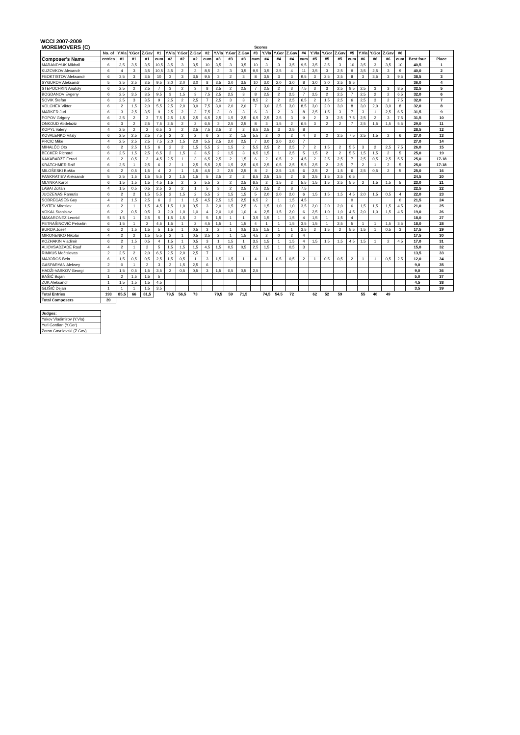WCCI 2007-2009
| MOREMOVERS (C) | | Scores | | | | | | | | | | | | | | | | | | | | | | | | | |
| --- | --- | --- | --- | --- | --- | --- | --- | --- | --- | --- | --- | --- | --- | --- | --- | --- | --- | --- | --- | --- | --- | --- | --- | --- | --- | --- | --- |
| | No. of | Y.Vla | Y.Gor | Z.Gav | #1 | Y.Vla | Y.Gor | Z.Gav | #2 | Y.Vla | Y.Gor | Z.Gav | #3 | Y.Vla | Y.Gor | Z.Gav | #4 | Y.Vla | Y.Gor | Z.Gav | #5 | Y.Vla | Y.Gor | Z.Gav | #6 | | |
| Composer's Name | entries | #1 | #1 | #1 | cum | #2 | #2 | #2 | cum | #3 | #3 | #3 | cum | #4 | #4 | #4 | cum | #5 | #5 | #5 | cum | #6 | #6 | #6 | cum | Best four | Place |
| MARANDYUK Mikhail | 6 | 3,5 | 3,5 | 3,5 | 10,5 | 3,5 | 3 | 3,5 | 10 | 3,5 | 3 | 3,5 | 10 | 3 | 3 | 3,5 | 9,5 | 3,5 | 3,5 | 3 | 10 | 3,5 | 3 | 3,5 | 10 | 40,5 | 1 |
| KUZOVKOV Alexandr | 6 | 4 | 3 | 3,5 | 10,5 | 3,5 | 2 | 3 | 8,5 | 3 | 3 | 3,5 | 9,5 | 3,5 | 3,5 | 4 | 11 | 3,5 | 3 | 2,5 | 9 | 3,5 | 2,5 | 3 | 9 | 40,0 | 2 |
| FEOKTISTOV Aleksandr | 6 | 3,5 | 3 | 3,5 | 10 | 3 | 3 | 3,5 | 9,5 | 3 | 2 | 3 | 8 | 3,5 | 3 | 3 | 9,5 | 3 | 2,5 | 2,5 | 8 | 3 | 3,5 | 3 | 9,5 | 38,5 | 3 |
| SYGUROV Aleksandr | 5 | 3,5 | 2,5 | 3,5 | 9,5 | 3,0 | 2,0 | 3,0 | 8 | 3,5 | 3,0 | 3,5 | 10 | 3,0 | 2,0 | 3,0 | 8 | 3,0 | 3,0 | 2,5 | 8,5 | | | | | 36,0 | 4 |
| STEPOCHKIN Anatoly | 6 | 2,5 | 2 | 2,5 | 7 | 3 | 2 | 3 | 8 | 2,5 | 2 | 2,5 | 7 | 2,5 | 2 | 3 | 7,5 | 3 | 3 | 2,5 | 8,5 | 2,5 | 3 | 3 | 8,5 | 32,5 | 5 |
| BOGDANOV Evgeny | 6 | 2,5 | 3,5 | 3,5 | 9,5 | 3 | 1,5 | 3 | 7,5 | 2,5 | 2,5 | 3 | 8 | 2,5 | 2 | 2,5 | 7 | 2,5 | 2 | 2,5 | 7 | 2,5 | 2 | 2 | 6,5 | 32,0 | 6 |
| SOVIK Štefan | 6 | 2,5 | 3 | 3,5 | 9 | 2,5 | 2 | 2,5 | 7 | 2,5 | 3 | 3 | 8,5 | 2 | 2 | 2,5 | 6,5 | 2 | 1,5 | 2,5 | 6 | 2,5 | 3 | 2 | 7,5 | 32,0 | 7 |
| VOLCHEK Viktor | 6 | 2 | 1,5 | 2,0 | 5,5 | 2,5 | 2,0 | 3,0 | 7,5 | 3,0 | 2,0 | 2,0 | 7 | 3,0 | 2,5 | 3,0 | 8,5 | 3,0 | 2,0 | 3,0 | 8 | 3,0 | 2,0 | 3,0 | 8 | 32,0 | 8 |
| MARKER Juri | 6 | 3 | 2,5 | 3,5 | 9 | 2,5 | 2 | 3 | 7,5 | 3 | 0 | 3 | 6 | 3 | 2 | 3 | 8 | 2,5 | 1,5 | 3 | 7 | 3 | 1 | 2,5 | 6,5 | 31,5 | 9 |
| POPOV Grigory | 6 | 2,5 | 2 | 3 | 7,5 | 2,5 | 1,5 | 2,5 | 6,5 | 2,5 | 1,5 | 2,5 | 6,5 | 2,5 | 3,5 | 3 | 9 | 2 | 3 | 2,5 | 7,5 | 2,5 | 2 | 3 | 7,5 | 31,5 | 10 |
| ONKOUD Abdelaziz | 6 | 3 | 2 | 2,5 | 7,5 | 2,5 | 2 | 2 | 6,5 | 3 | 2,5 | 2,5 | 8 | 3 | 1,5 | 2 | 6,5 | 3 | 2 | 2 | 7 | 2,5 | 1,5 | 1,5 | 5,5 | 29,0 | 11 |
| KOPYL Valery | 4 | 2,5 | 2 | 2 | 6,5 | 3 | 2 | 2,5 | 7,5 | 2,5 | 2 | 2 | 6,5 | 2,5 | 3 | 2,5 | 8 | | | | | | | | | 28,5 | 12 |
| KOVALENKO Vitaly | 6 | 2,5 | 2,5 | 2,5 | 7,5 | 2 | 2 | 2 | 6 | 2 | 2 | 1,5 | 5,5 | 2 | 0 | 2 | 4 | 3 | 2 | 2,5 | 7,5 | 2,5 | 1,5 | 2 | 6 | 27,0 | 13 |
| PRCIC Mike | 4 | 2,5 | 2,5 | 2,5 | 7,5 | 2,0 | 1,5 | 2,0 | 5,5 | 2,5 | 2,0 | 2,5 | 7 | 3,0 | 2,0 | 2,0 | 7 | | | | | | | | | 27,0 | 14 |
| MIHALČO Oto | 6 | 2 | 2,5 | 1,5 | 6 | 2 | 2 | 1,5 | 5,5 | 2 | 1,5 | 2 | 5,5 | 2,5 | 2 | 2,5 | 7 | 2 | 1,5 | 2 | 5,5 | 3 | 2 | 2,5 | 7,5 | 26,0 | 15 |
| BECKER Richard | 6 | 2,5 | 1,5 | 2,5 | 6,5 | 2 | 1,5 | 3 | 6,5 | 2 | 1,5 | 3 | 6,5 | 1,5 | 1 | 2,5 | 5 | 1,5 | 2 | 2 | 5,5 | 1,5 | 1,5 | 2 | 5 | 25,0 | 19 |
| KAKABADZE Ferad | 6 | 2 | 0,5 | 2 | 4,5 | 2,5 | 1 | 3 | 6,5 | 2,5 | 2 | 1,5 | 6 | 2 | 0,5 | 2 | 4,5 | 2 | 2,5 | 2,5 | 7 | 2,5 | 0,5 | 2,5 | 5,5 | 25,0 | 17-18 |
| KRÄTCHMER Ralf | 6 | 2,5 | 1 | 2,5 | 6 | 2 | 1 | 2,5 | 5,5 | 2,5 | 1,5 | 2,5 | 6,5 | 2,5 | 0,5 | 2,5 | 5,5 | 2,5 | 2 | 2,5 | 7 | 2 | 1 | 2 | 5 | 25,0 | 17-18 |
| MILOŠESKI Boško | 6 | 2 | 0,5 | 1,5 | 4 | 2 | 1 | 1,5 | 4,5 | 3 | 2,5 | 2,5 | 8 | 2 | 2,5 | 1,5 | 6 | 2,5 | 2 | 1,5 | 6 | 2,5 | 0,5 | 2 | 5 | 25,0 | 16 |
| PANKRATIEV Aleksandr | 5 | 2,5 | 1,5 | 1,5 | 5,5 | 2 | 1,5 | 1,5 | 5 | 2,5 | 2 | 2 | 6,5 | 2,5 | 1,5 | 2 | 6 | 2,5 | 1,5 | 2,5 | 6,5 | | | | | 24,5 | 20 |
| MLYNKA Karol | 6 | 1,5 | 1,5 | 1,5 | 4,5 | 1,5 | 2 | 2 | 5,5 | 2 | 2 | 2,5 | 6,5 | 2 | 1,5 | 2 | 5,5 | 1,5 | 1,5 | 2,5 | 5,5 | 2 | 1,5 | 1,5 | 5 | 23,0 | 21 |
| LABAI Zoltán | 4 | 1,5 | 0,5 | 0,5 | 2,5 | 2 | 2 | 1 | 5 | 3 | 2 | 2,5 | 7,5 | 2,5 | 2 | 3 | 7,5 | | | | | | | | | 22,5 | 22 |
| JUOZENAS Ramutis | 6 | 2 | 2 | 1,5 | 5,5 | 2 | 1,5 | 2 | 5,5 | 2 | 1,5 | 1,5 | 5 | 2,0 | 2,0 | 2,0 | 6 | 1,5 | 1,5 | 1,5 | 4,5 | 2,0 | 1,5 | 0,5 | 4 | 22,0 | 23 |
| SOBRECASES Guy | 4 | 2 | 1,5 | 2,5 | 6 | 2 | 1 | 1,5 | 4,5 | 2,5 | 1,5 | 2,5 | 6,5 | 2 | 1 | 1,5 | 4,5 | | | | 0 | | | | 0 | 21,5 | 24 |
| ŠVITEK Miroslav | 6 | 2 | 1 | 1,5 | 4,5 | 1,5 | 1,0 | 0,5 | 3 | 2,0 | 1,5 | 2,5 | 6 | 1,5 | 1,0 | 1,0 | 3,5 | 2,0 | 2,0 | 2,0 | 6 | 1,5 | 1,5 | 1,5 | 4,5 | 21,0 | 25 |
| VOKAL Stanislav | 6 | 2 | 0,5 | 0,5 | 3 | 2,0 | 1,0 | 1,0 | 4 | 2,0 | 1,0 | 1,0 | 4 | 2,5 | 1,5 | 2,0 | 6 | 2,5 | 1,0 | 1,0 | 4,5 | 2,0 | 1,0 | 1,5 | 4,5 | 19,0 | 26 |
| MAKARONEZ Leonid | 5 | 1,5 | 1 | 2,5 | 5 | 1,5 | 1,5 | 2 | 5 | 1,5 | 1 | 1 | 3,5 | 1,5 | 1 | 1,5 | 4 | 1,5 | 1 | 1,5 | 4 | | | | | 18,0 | 27 |
| PETRAŠINOVIĆ Petrašin | 6 | 1,5 | 1 | 2 | 4,5 | 1,5 | 1 | 2 | 4,5 | 1,5 | 1 | 1,5 | 4 | 1 | 1 | 1,5 | 3,5 | 1,5 | 1 | 2,5 | 5 | 1 | 1 | 1,5 | 3,5 | 18,0 | 28 |
| BURDA Josef | 6 | 2 | 1,5 | 1,5 | 5 | 1,5 | 1 | 0,5 | 3 | 2 | 1 | 0,5 | 3,5 | 1,5 | 1 | 1 | 3,5 | 2 | 1,5 | 2 | 5,5 | 1,5 | 1 | 0,5 | 3 | 17,5 | 29 |
| MIRONENKO Nikolai | 4 | 2 | 2 | 1,5 | 5,5 | 2 | 1 | 0,5 | 3,5 | 2 | 1 | 1,5 | 4,5 | 2 | 0 | 2 | 4 | | | | | | | | | 17,5 | 30 |
| KOZHAKIN Vladimir | 6 | 2 | 1,5 | 0,5 | 4 | 1,5 | 1 | 0,5 | 3 | 1 | 1,5 | 1 | 3,5 | 1,5 | 1 | 1,5 | 4 | 1,5 | 1,5 | 1,5 | 4,5 | 1,5 | 1 | 2 | 4,5 | 17,0 | 31 |
| ALIOVSADZADE Rauf | 4 | 2 | 1 | 2 | 5 | 1,5 | 1,5 | 1,5 | 4,5 | 1,5 | 0,5 | 0,5 | 2,5 | 1,5 | 1 | 0,5 | 3 | | | | | | | | | 15,0 | 32 |
| RIMKUS Mečislovas | 2 | 2,5 | 2 | 2,0 | 6,5 | 2,5 | 2,0 | 2,5 | 7 | | | | | | | | | | | | | | | | | 13,5 | 33 |
| MAJOROS Bela | 6 | 1,5 | 0,5 | 0,5 | 2,5 | 1,5 | 0,5 | 1 | 3 | 1,5 | 1,5 | 1 | 4 | 1 | 0,5 | 0,5 | 2 | 1 | 0,5 | 0,5 | 2 | 1 | 1 | 0,5 | 2,5 | 12,0 | 34 |
| GASPARYAN Aleksey | 2 | 0 | 1 | 2 | 3 | 2 | 1,5 | 2,5 | 6 | | | | | | | | | | | | | | | | | 9,0 | 35 |
| HADŽI-VASKOV Georgi | 3 | 1,5 | 0,5 | 1,5 | 3,5 | 2 | 0,5 | 0,5 | 3 | 1,5 | 0,5 | 0,5 | 2,5 | | | | | | | | | | | | | 9,0 | 36 |
| BAŠIĆ Bojan | 1 | 2 | 1,5 | 1,5 | 5 | | | | | | | | | | | | | | | | | | | | | 5,0 | 37 |
| ZUK Aleksandr | 1 | 1,5 | 1,5 | 1,5 | 4,5 | | | | | | | | | | | | | | | | | | | | | 4,5 | 38 |
| GLIŠIĆ Dejan | 1 | 1 | 1 | 1,5 | 3,5 | | | | | | | | | | | | | | | | | | | | | 3,5 | 39 |
| Total Entries | 193 | 85,5 | 66 | 81,5 | | 79,5 | 56,5 | 73 | | 79,5 | 59 | 71,5 | | 74,5 | 54,5 | 72 | | 62 | 52 | 59 | | 55 | 40 | 49 | | | |
| Total Composers | 39 | | | | | | | | | | | | | | | | | | | | | | | | | | |
Judges:
Yakov Vladimirov (Y.Vla)
Yuri Gordian (Y.Gor)
Zoran Gavrilovski (Z.Gav)